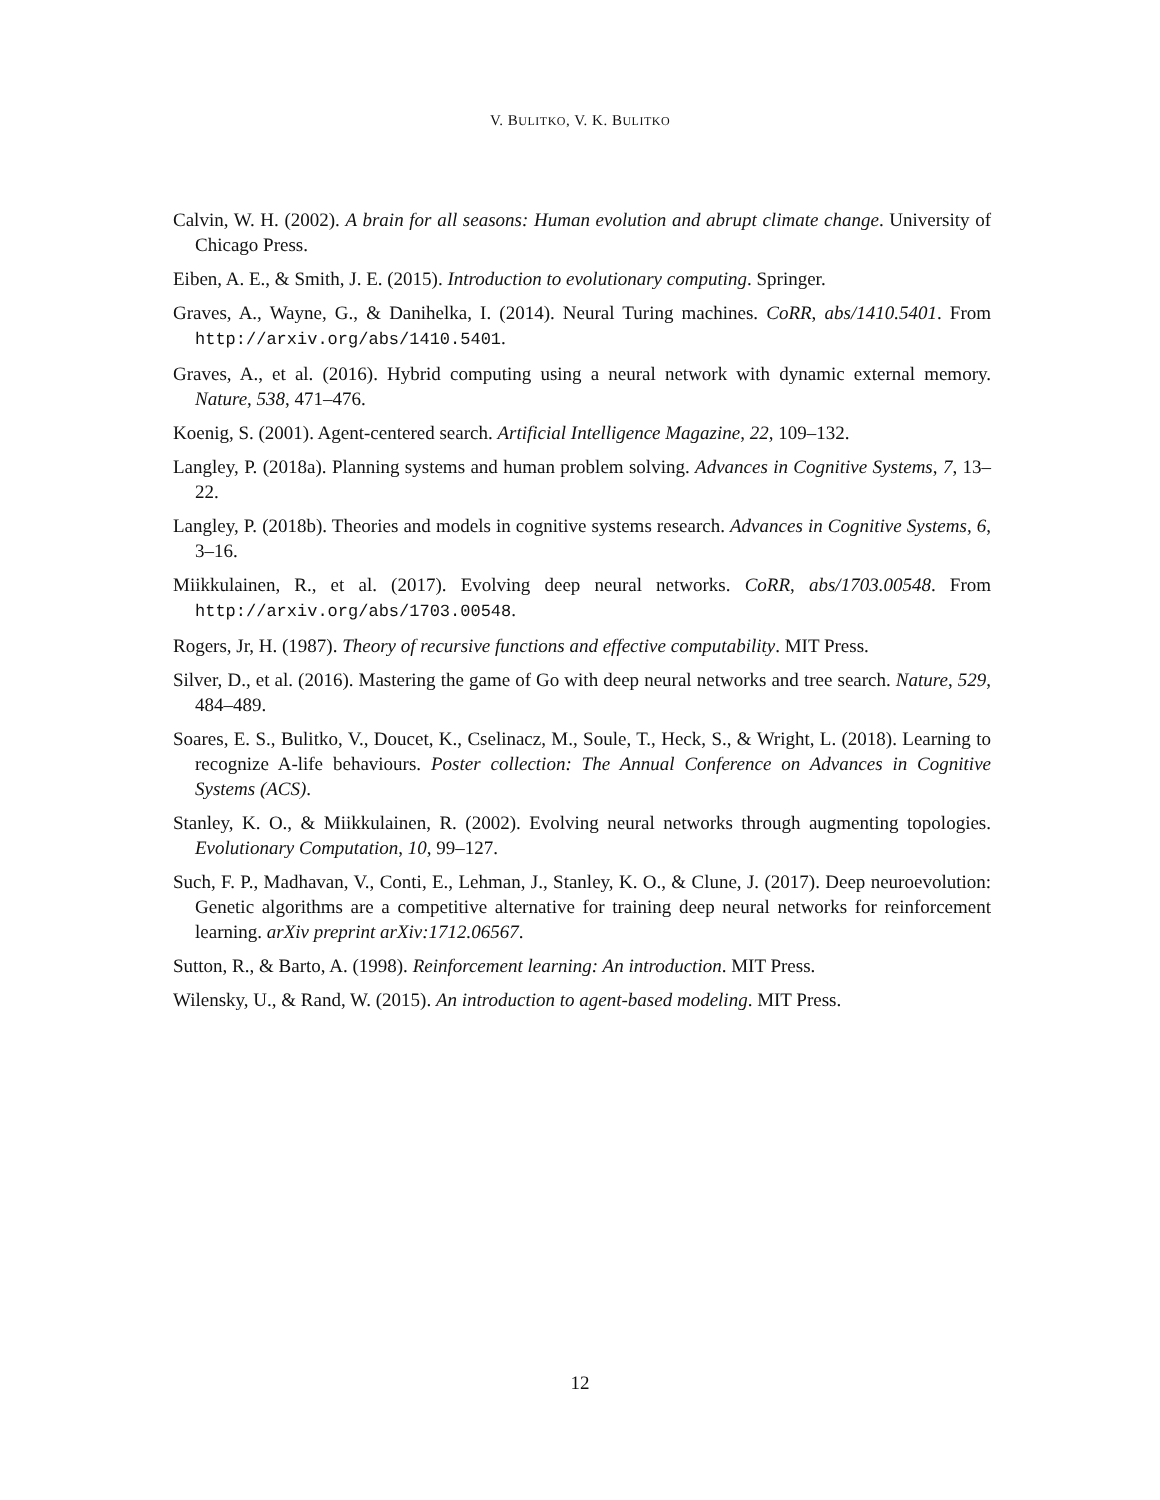V. BULITKO, V. K. BULITKO
Calvin, W. H. (2002). A brain for all seasons: Human evolution and abrupt climate change. University of Chicago Press.
Eiben, A. E., & Smith, J. E. (2015). Introduction to evolutionary computing. Springer.
Graves, A., Wayne, G., & Danihelka, I. (2014). Neural Turing machines. CoRR, abs/1410.5401. From http://arxiv.org/abs/1410.5401.
Graves, A., et al. (2016). Hybrid computing using a neural network with dynamic external memory. Nature, 538, 471–476.
Koenig, S. (2001). Agent-centered search. Artificial Intelligence Magazine, 22, 109–132.
Langley, P. (2018a). Planning systems and human problem solving. Advances in Cognitive Systems, 7, 13–22.
Langley, P. (2018b). Theories and models in cognitive systems research. Advances in Cognitive Systems, 6, 3–16.
Miikkulainen, R., et al. (2017). Evolving deep neural networks. CoRR, abs/1703.00548. From http://arxiv.org/abs/1703.00548.
Rogers, Jr, H. (1987). Theory of recursive functions and effective computability. MIT Press.
Silver, D., et al. (2016). Mastering the game of Go with deep neural networks and tree search. Nature, 529, 484–489.
Soares, E. S., Bulitko, V., Doucet, K., Cselinacz, M., Soule, T., Heck, S., & Wright, L. (2018). Learning to recognize A-life behaviours. Poster collection: The Annual Conference on Advances in Cognitive Systems (ACS).
Stanley, K. O., & Miikkulainen, R. (2002). Evolving neural networks through augmenting topologies. Evolutionary Computation, 10, 99–127.
Such, F. P., Madhavan, V., Conti, E., Lehman, J., Stanley, K. O., & Clune, J. (2017). Deep neuroevolution: Genetic algorithms are a competitive alternative for training deep neural networks for reinforcement learning. arXiv preprint arXiv:1712.06567.
Sutton, R., & Barto, A. (1998). Reinforcement learning: An introduction. MIT Press.
Wilensky, U., & Rand, W. (2015). An introduction to agent-based modeling. MIT Press.
12